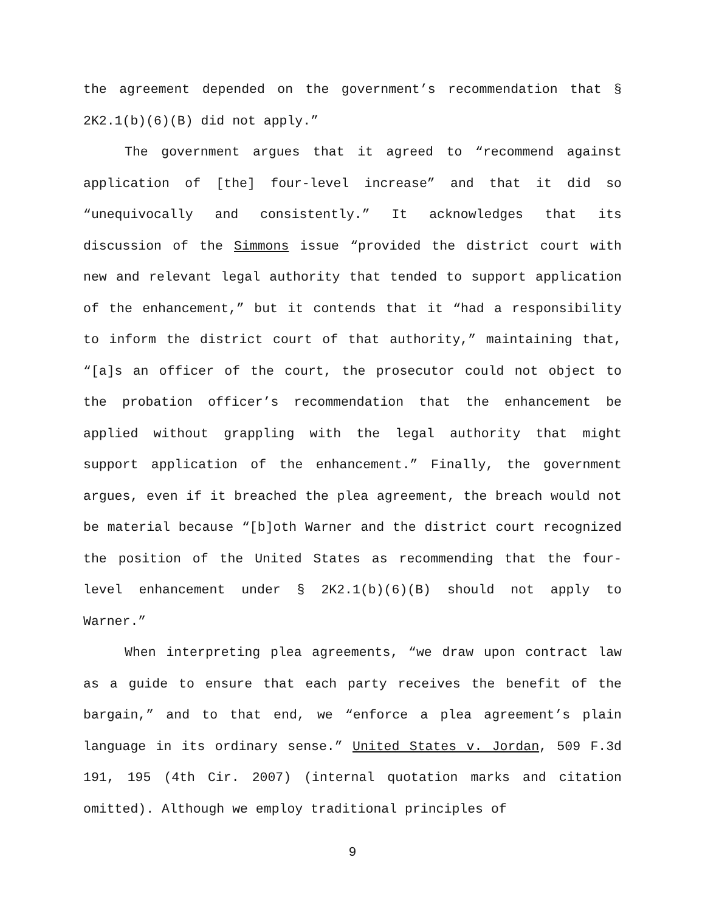the agreement depended on the government’s recommendation that § 2K2.1(b)(6)(B) did not apply.”
The government argues that it agreed to “recommend against application of [the] four-level increase” and that it did so “unequivocally and consistently.” It acknowledges that its discussion of the Simmons issue “provided the district court with new and relevant legal authority that tended to support application of the enhancement,” but it contends that it “had a responsibility to inform the district court of that authority,” maintaining that, “[a]s an officer of the court, the prosecutor could not object to the probation officer’s recommendation that the enhancement be applied without grappling with the legal authority that might support application of the enhancement.” Finally, the government argues, even if it breached the plea agreement, the breach would not be material because “[b]oth Warner and the district court recognized the position of the United States as recommending that the four-level enhancement under § 2K2.1(b)(6)(B) should not apply to Warner.”
When interpreting plea agreements, “we draw upon contract law as a guide to ensure that each party receives the benefit of the bargain,” and to that end, we “enforce a plea agreement’s plain language in its ordinary sense.” United States v. Jordan, 509 F.3d 191, 195 (4th Cir. 2007) (internal quotation marks and citation omitted). Although we employ traditional principles of
9